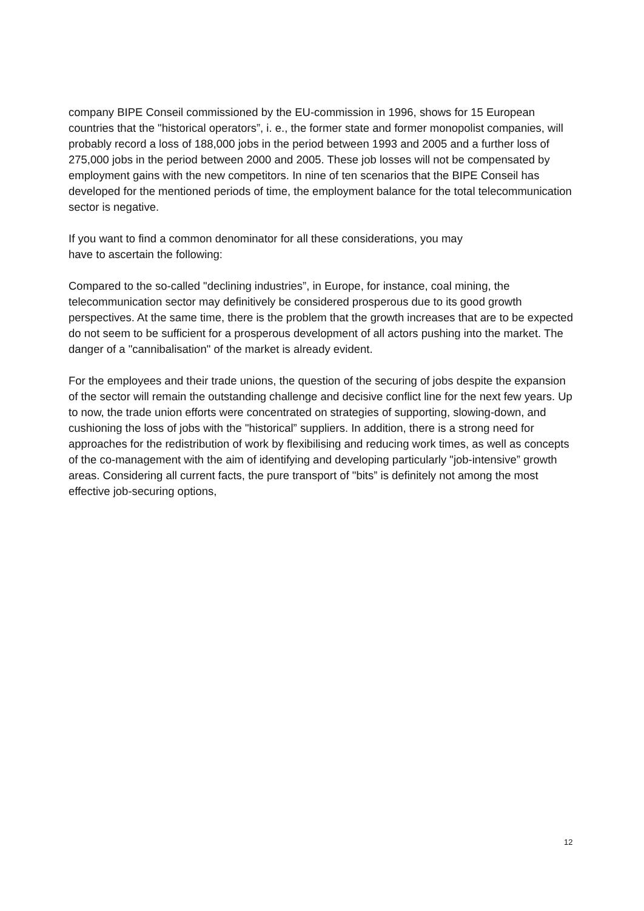company BIPE Conseil commissioned by the EU-commission in 1996, shows for 15 European countries that the "historical operators”, i. e., the former state and former monopolist companies, will probably record a loss of 188,000 jobs in the period between 1993 and 2005 and a further loss of 275,000 jobs in the period between 2000 and 2005. These job losses will not be compensated by employment gains with the new competitors. In nine of ten scenarios that the BIPE Conseil has developed for the mentioned periods of time, the employment balance for the total telecommunication sector is negative.
If you want to find a common denominator for all these considerations, you may
have to ascertain the following:
Compared to the so-called "declining industries”, in Europe, for instance, coal mining, the telecommunication sector may definitively be considered prosperous due to its good growth perspectives. At the same time, there is the problem that the growth increases that are to be expected do not seem to be sufficient for a prosperous development of all actors pushing into the market. The danger of a "cannibalisation" of the market is already evident.
For the employees and their trade unions, the question of the securing of jobs despite the expansion of the sector will remain the outstanding challenge and decisive conflict line for the next few years. Up to now, the trade union efforts were concentrated on strategies of supporting, slowing-down, and cushioning the loss of jobs with the "historical” suppliers. In addition, there is a strong need for approaches for the redistribution of work by flexibilising and reducing work times, as well as concepts of the co-management with the aim of identifying and developing particularly "job-intensive” growth areas. Considering all current facts, the pure transport of "bits” is definitely not among the most effective job-securing options,
12